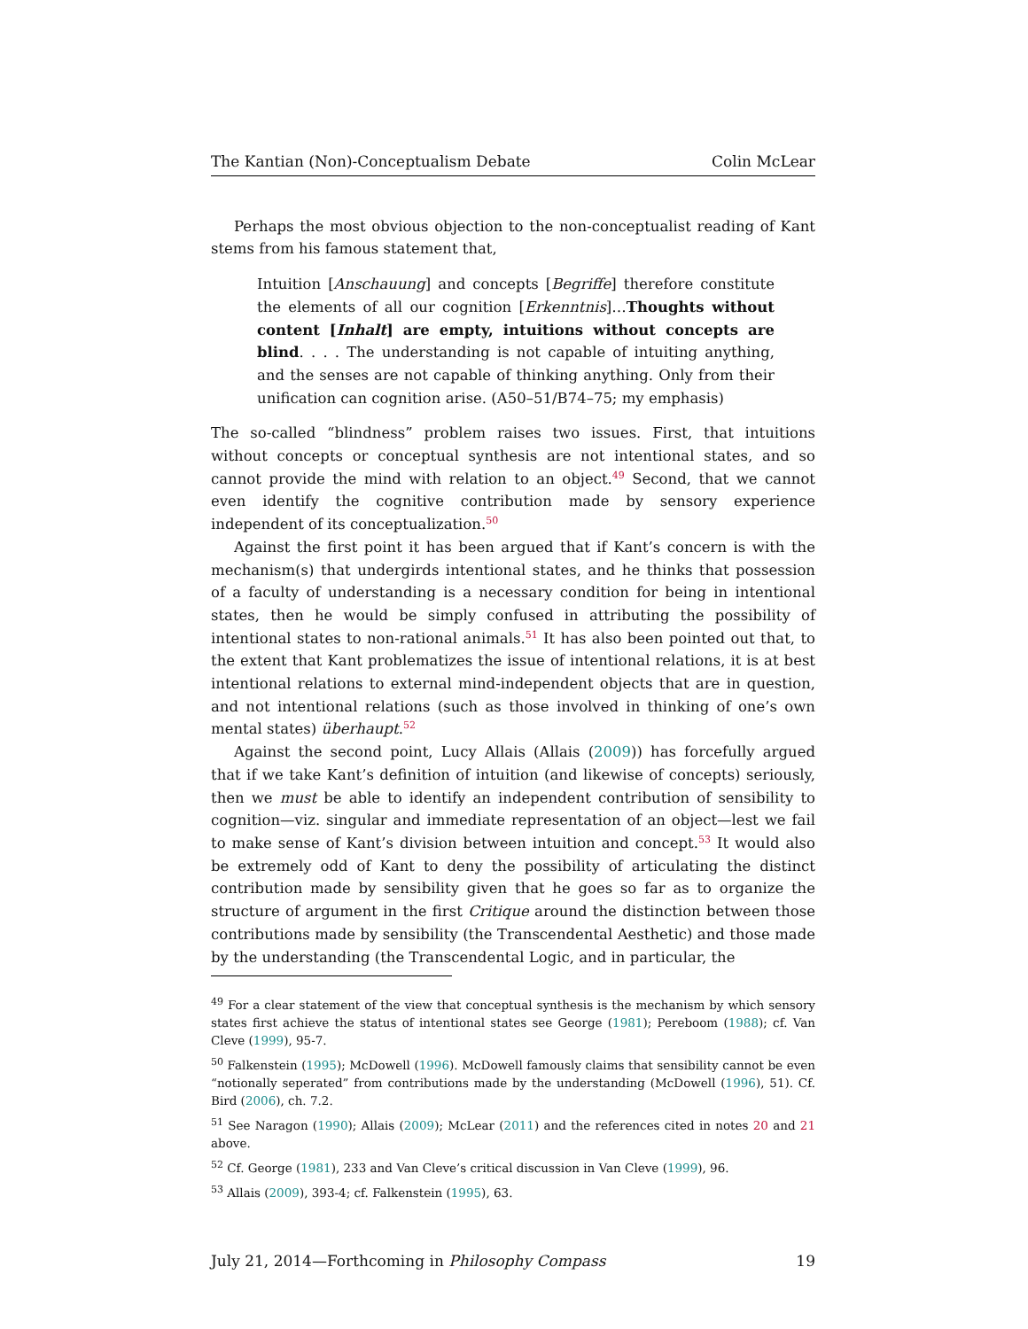The Kantian (Non)-Conceptualism Debate Colin McLear
Perhaps the most obvious objection to the non-conceptualist reading of Kant stems from his famous statement that,
Intuition [Anschauung] and concepts [Begriffe] therefore constitute the elements of all our cognition [Erkenntnis]…Thoughts without content [Inhalt] are empty, intuitions without concepts are blind. . . . The understanding is not capable of intuiting anything, and the senses are not capable of thinking anything. Only from their unification can cognition arise. (A50–51/B74–75; my emphasis)
The so-called “blindness” problem raises two issues. First, that intuitions without concepts or conceptual synthesis are not intentional states, and so cannot provide the mind with relation to an object.<sup>49</sup> Second, that we cannot even identify the cognitive contribution made by sensory experience independent of its conceptualization.<sup>50</sup>
Against the first point it has been argued that if Kant’s concern is with the mechanism(s) that undergirds intentional states, and he thinks that possession of a faculty of understanding is a necessary condition for being in intentional states, then he would be simply confused in attributing the possibility of intentional states to non-rational animals.<sup>51</sup> It has also been pointed out that, to the extent that Kant problematizes the issue of intentional relations, it is at best intentional relations to external mind-independent objects that are in question, and not intentional relations (such as those involved in thinking of one’s own mental states) überhaupt.<sup>52</sup>
Against the second point, Lucy Allais (Allais (2009)) has forcefully argued that if we take Kant’s definition of intuition (and likewise of concepts) seriously, then we must be able to identify an independent contribution of sensibility to cognition—viz. singular and immediate representation of an object—lest we fail to make sense of Kant’s division between intuition and concept.<sup>53</sup> It would also be extremely odd of Kant to deny the possibility of articulating the distinct contribution made by sensibility given that he goes so far as to organize the structure of argument in the first Critique around the distinction between those contributions made by sensibility (the Transcendental Aesthetic) and those made by the understanding (the Transcendental Logic, and in particular, the
<sup>49</sup> For a clear statement of the view that conceptual synthesis is the mechanism by which sensory states first achieve the status of intentional states see George (1981); Pereboom (1988); cf. Van Cleve (1999), 95-7.
<sup>50</sup> Falkenstein (1995); McDowell (1996). McDowell famously claims that sensibility cannot be even “notionally seperated” from contributions made by the understanding (McDowell (1996), 51). Cf. Bird (2006), ch. 7.2.
<sup>51</sup> See Naragon (1990); Allais (2009); McLear (2011) and the references cited in notes 20 and 21 above.
<sup>52</sup> Cf. George (1981), 233 and Van Cleve’s critical discussion in Van Cleve (1999), 96.
<sup>53</sup> Allais (2009), 393-4; cf. Falkenstein (1995), 63.
July 21, 2014—Forthcoming in Philosophy Compass 19